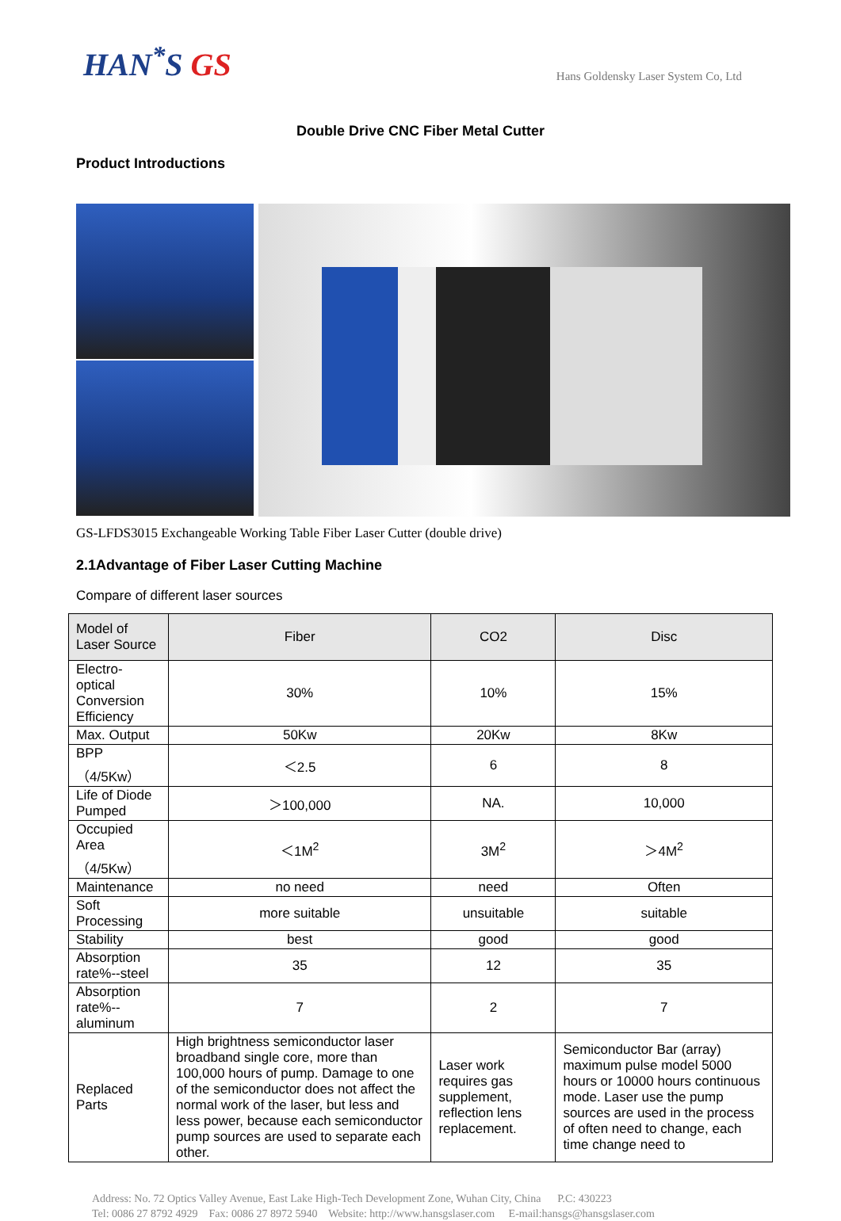HAN<sup>*</sup>S GS
Hans Goldensky Laser System Co, Ltd
Double Drive CNC Fiber Metal Cutter
Product Introductions
GS-LFDS3015 Exchangeable Working Table Fiber Laser Cutter (double drive)
2.1Advantage of Fiber Laser Cutting Machine
Compare of different laser sources
| Model of Laser Source | Fiber | CO2 | Disc |
| --- | --- | --- | --- |
| Electro-optical Conversion Efficiency | 30% | 10% | 15% |
| Max. Output | 50Kw | 20Kw | 8Kw |
| BPP（4/5Kw） | ＜2.5 | 6 | 8 |
| Life of Diode Pumped | ＞100,000 | NA. | 10,000 |
| Occupied Area（4/5Kw） | ＜1M<sup>2</sup> | 3M<sup>2</sup> | ＞4M<sup>2</sup> |
| Maintenance | no need | need | Often |
| Soft Processing | more suitable | unsuitable | suitable |
| Stability | best | good | good |
| Absorption rate%--steel | 35 | 12 | 35 |
| Absorption rate%--aluminum | 7 | 2 | 7 |
| Replaced Parts | High brightness semiconductor laser broadband single core, more than 100,000 hours of pump. Damage to one of the semiconductor does not affect the normal work of the laser, but less and less power, because each semiconductor pump sources are used to separate each other. | Laser work requires gas supplement, reflection lens replacement. | Semiconductor Bar (array) maximum pulse model 5000 hours or 10000 hours continuous mode. Laser use the pump sources are used in the process of often need to change, each time change need to |
Address: No. 72 Optics Valley Avenue, East Lake High-Tech Development Zone, Wuhan City, China P.C: 430223
Tel: 0086 27 8792 4929 Fax: 0086 27 8972 5940 Website: http://www.hansgslaser.com E-mail:hansgs@hansgslaser.com